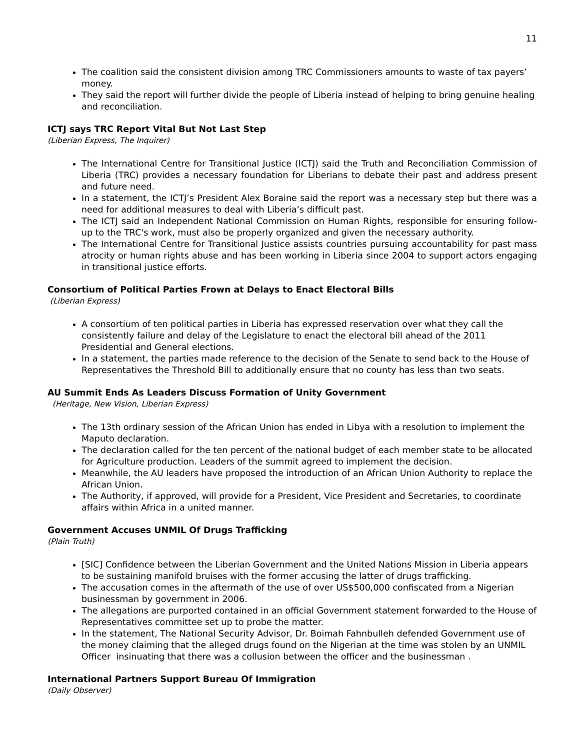11
The coalition said the consistent division among TRC Commissioners amounts to waste of tax payers’ money.
They said the report will further divide the people of Liberia instead of helping to bring genuine healing and reconciliation.
ICTJ says TRC Report Vital But Not Last Step
(Liberian Express, The Inquirer)
The International Centre for Transitional Justice (ICTJ) said the Truth and Reconciliation Commission of Liberia (TRC) provides a necessary foundation for Liberians to debate their past and address present and future need.
In a statement, the ICTJ’s President Alex Boraine said the report was a necessary step but there was a need for additional measures to deal with Liberia’s difficult past.
The ICTJ said an Independent National Commission on Human Rights, responsible for ensuring follow-up to the TRC's work, must also be properly organized and given the necessary authority.
The International Centre for Transitional Justice assists countries pursuing accountability for past mass atrocity or human rights abuse and has been working in Liberia since 2004 to support actors engaging in transitional justice efforts.
Consortium of Political Parties Frown at Delays to Enact Electoral Bills
(Liberian Express)
A consortium of ten political parties in Liberia has expressed reservation over what they call the consistently failure and delay of the Legislature to enact the electoral bill ahead of the 2011 Presidential and General elections.
In a statement, the parties made reference to the decision of the Senate to send back to the House of Representatives the Threshold Bill to additionally ensure that no county has less than two seats.
AU Summit Ends As Leaders Discuss Formation of Unity Government
(Heritage, New Vision, Liberian Express)
The 13th ordinary session of the African Union has ended in Libya with a resolution to implement the Maputo declaration.
The declaration called for the ten percent of the national budget of each member state to be allocated for Agriculture production. Leaders of the summit agreed to implement the decision.
Meanwhile, the AU leaders have proposed the introduction of an African Union Authority to replace the African Union.
The Authority, if approved, will provide for a President, Vice President and Secretaries, to coordinate affairs within Africa in a united manner.
Government Accuses UNMIL Of Drugs Trafficking
(Plain Truth)
[SIC] Confidence between the Liberian Government and the United Nations Mission in Liberia appears to be sustaining manifold bruises with the former accusing the latter of drugs trafficking.
The accusation comes in the aftermath of the use of over US$500,000 confiscated from a Nigerian businessman by government in 2006.
The allegations are purported contained in an official Government statement forwarded to the House of Representatives committee set up to probe the matter.
In the statement, The National Security Advisor, Dr. Boimah Fahnbulleh defended Government use of the money claiming that the alleged drugs found on the Nigerian at the time was stolen by an UNMIL Officer insinuating that there was a collusion between the officer and the businessman .
International Partners Support Bureau Of Immigration
(Daily Observer)